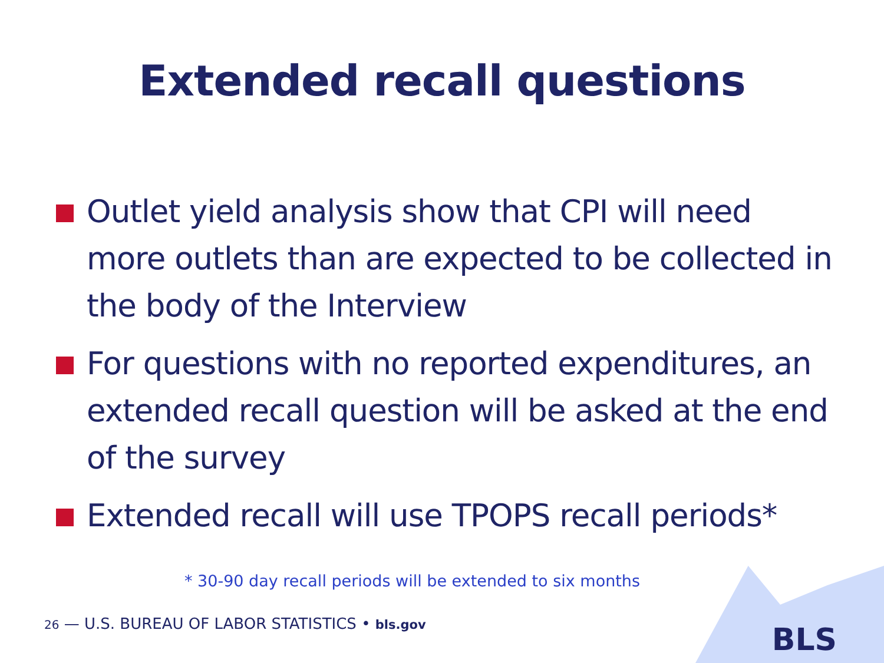Extended recall questions
Outlet yield analysis show that CPI will need more outlets than are expected to be collected in the body of the Interview
For questions with no reported expenditures, an extended recall question will be asked at the end of the survey
Extended recall will use TPOPS recall periods*
* 30-90 day recall periods will be extended to six months
26 — U.S. BUREAU OF LABOR STATISTICS • bls.gov
BLS